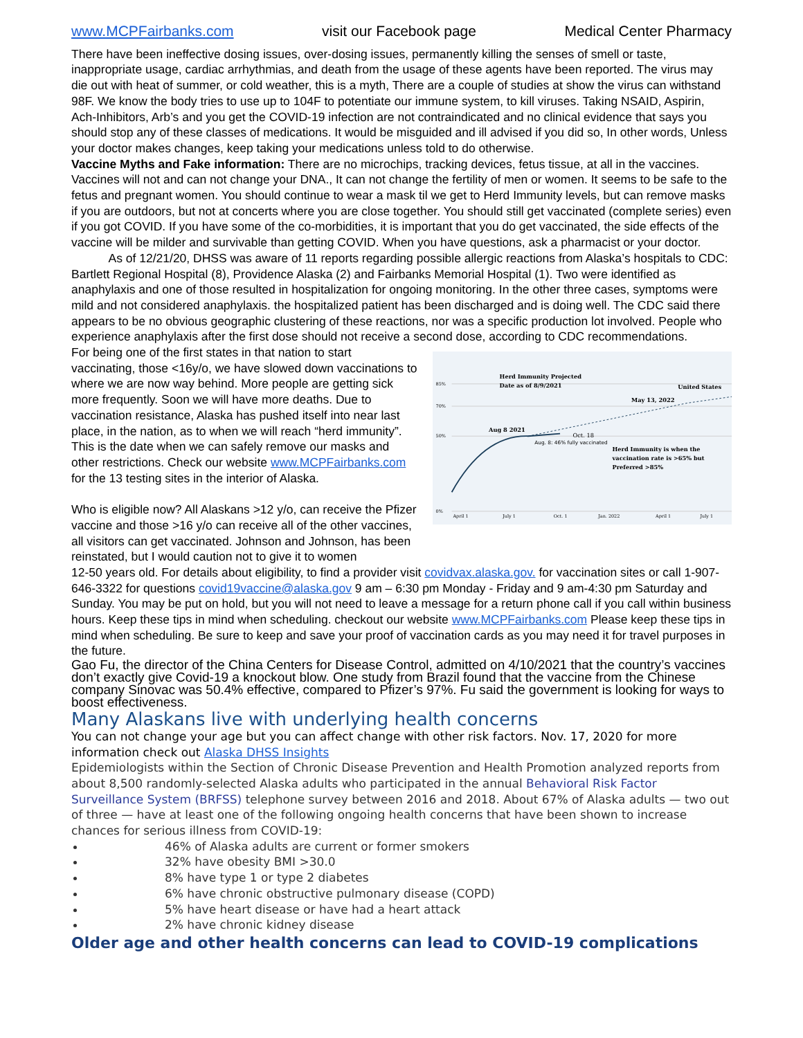www.MCPFairbanks.com visit our Facebook page Medical Center Pharmacy
There have been ineffective dosing issues, over-dosing issues, permanently killing the senses of smell or taste, inappropriate usage, cardiac arrhythmias, and death from the usage of these agents have been reported. The virus may die out with heat of summer, or cold weather, this is a myth, There are a couple of studies at show the virus can withstand 98F. We know the body tries to use up to 104F to potentiate our immune system, to kill viruses. Taking NSAID, Aspirin, Ach-Inhibitors, Arb’s and you get the COVID-19 infection are not contraindicated and no clinical evidence that says you should stop any of these classes of medications. It would be misguided and ill advised if you did so, In other words, Unless your doctor makes changes, keep taking your medications unless told to do otherwise.
Vaccine Myths and Fake information: There are no microchips, tracking devices, fetus tissue, at all in the vaccines. Vaccines will not and can not change your DNA., It can not change the fertility of men or women. It seems to be safe to the fetus and pregnant women. You should continue to wear a mask til we get to Herd Immunity levels, but can remove masks if you are outdoors, but not at concerts where you are close together. You should still get vaccinated (complete series) even if you got COVID. If you have some of the co-morbidities, it is important that you do get vaccinated, the side effects of the vaccine will be milder and survivable than getting COVID. When you have questions, ask a pharmacist or your doctor.
As of 12/21/20, DHSS was aware of 11 reports regarding possible allergic reactions from Alaska’s hospitals to CDC: Bartlett Regional Hospital (8), Providence Alaska (2) and Fairbanks Memorial Hospital (1). Two were identified as anaphylaxis and one of those resulted in hospitalization for ongoing monitoring. In the other three cases, symptoms were mild and not considered anaphylaxis. the hospitalized patient has been discharged and is doing well. The CDC said there appears to be no obvious geographic clustering of these reactions, nor was a specific production lot involved. People who experience anaphylaxis after the first dose should not receive a second dose, according to CDC recommendations.
For being one of the first states in that nation to start vaccinating, those <16y/o, we have slowed down vaccinations to where we are now way behind. More people are getting sick more frequently. Soon we will have more deaths. Due to vaccination resistance, Alaska has pushed itself into near last place, in the nation, as to when we will reach “herd immunity”. This is the date when we can safely remove our masks and other restrictions. Check our website www.MCPFairbanks.com for the 13 testing sites in the interior of Alaska.
Who is eligible now? All Alaskans >12 y/o, can receive the Pfizer vaccine and those >16 y/o can receive all of the other vaccines, all visitors can get vaccinated. Johnson and Johnson, has been reinstated, but I would caution not to give it to women
85%
70%
50%
0%
Herd Immunity Projected
Date as of 8/9/2021
United States
May 13, 2022
Aug 8 2021
Oct. 18
Aug. 8: 46% fully vaccinated
Herd Immunity is when the
vaccination rate is >65% but
Preferred >85%
April 1
July 1
Oct. 1
Jan. 2022
April 1
July 1
12-50 years old. For details about eligibility, to find a provider visit covidvax.alaska.gov. for vaccination sites or call 1-907-646-3322 for questions covid19vaccine@alaska.gov 9 am – 6:30 pm Monday - Friday and 9 am-4:30 pm Saturday and Sunday. You may be put on hold, but you will not need to leave a message for a return phone call if you call within business hours. Keep these tips in mind when scheduling. checkout our website www.MCPFairbanks.com Please keep these tips in mind when scheduling. Be sure to keep and save your proof of vaccination cards as you may need it for travel purposes in the future.
Gao Fu, the director of the China Centers for Disease Control, admitted on 4/10/2021 that the country’s vaccines don’t exactly give Covid-19 a knockout blow. One study from Brazil found that the vaccine from the Chinese company Sinovac was 50.4% effective, compared to Pfizer’s 97%. Fu said the government is looking for ways to boost effectiveness.
Many Alaskans live with underlying health concerns
You can not change your age but you can affect change with other risk factors. Nov. 17, 2020 for more information check out Alaska DHSS Insights
Epidemiologists within the Section of Chronic Disease Prevention and Health Promotion analyzed reports from about 8,500 randomly-selected Alaska adults who participated in the annual Behavioral Risk Factor Surveillance System (BRFSS) telephone survey between 2016 and 2018. About 67% of Alaska adults — two out of three — have at least one of the following ongoing health concerns that have been shown to increase chances for serious illness from COVID-19:
46% of Alaska adults are current or former smokers
32% have obesity BMI >30.0
8% have type 1 or type 2 diabetes
6% have chronic obstructive pulmonary disease (COPD)
5% have heart disease or have had a heart attack
2% have chronic kidney disease
Older age and other health concerns can lead to COVID-19 complications